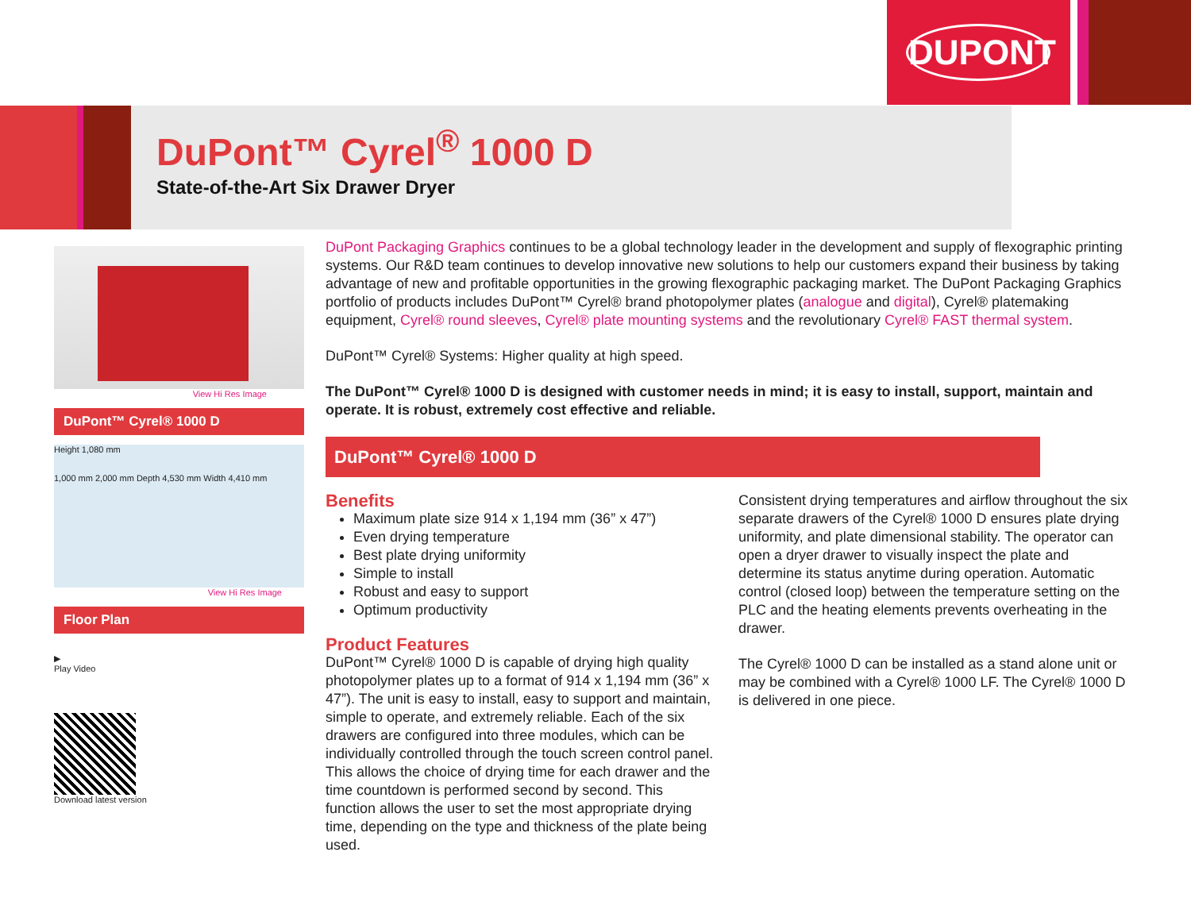DUPONT
DuPont™ Cyrel<sup>®</sup> 1000 D
State-of-the-Art Six Drawer Dryer
View Hi Res Image
DuPont™ Cyrel® 1000 D
Height 1,080 mm
1,000 mm 2,000 mm Depth 4,530 mm Width 4,410 mm
View Hi Res Image
Floor Plan
▶
Play Video
Download latest version
DuPont Packaging Graphics continues to be a global technology leader in the development and supply of flexographic printing systems. Our R&D team continues to develop innovative new solutions to help our customers expand their business by taking advantage of new and profitable opportunities in the growing flexographic packaging market. The DuPont Packaging Graphics portfolio of products includes DuPont™ Cyrel® brand photopolymer plates (analogue and digital), Cyrel® platemaking equipment, Cyrel® round sleeves, Cyrel® plate mounting systems and the revolutionary Cyrel® FAST thermal system.
DuPont™ Cyrel® Systems: Higher quality at high speed.
The DuPont™ Cyrel® 1000 D is designed with customer needs in mind; it is easy to install, support, maintain and operate. It is robust, extremely cost effective and reliable.
DuPont™ Cyrel® 1000 D
Benefits
Maximum plate size 914 x 1,194 mm (36” x 47”)
Even drying temperature
Best plate drying uniformity
Simple to install
Robust and easy to support
Optimum productivity
Product Features
DuPont™ Cyrel® 1000 D is capable of drying high quality photopolymer plates up to a format of 914 x 1,194 mm (36” x 47”). The unit is easy to install, easy to support and maintain, simple to operate, and extremely reliable. Each of the six drawers are configured into three modules, which can be individually controlled through the touch screen control panel. This allows the choice of drying time for each drawer and the time countdown is performed second by second. This function allows the user to set the most appropriate drying time, depending on the type and thickness of the plate being used.
Consistent drying temperatures and airflow throughout the six separate drawers of the Cyrel® 1000 D ensures plate drying uniformity, and plate dimensional stability. The operator can open a dryer drawer to visually inspect the plate and determine its status anytime during operation. Automatic control (closed loop) between the temperature setting on the PLC and the heating elements prevents overheating in the drawer.
The Cyrel® 1000 D can be installed as a stand alone unit or may be combined with a Cyrel® 1000 LF. The Cyrel® 1000 D is delivered in one piece.